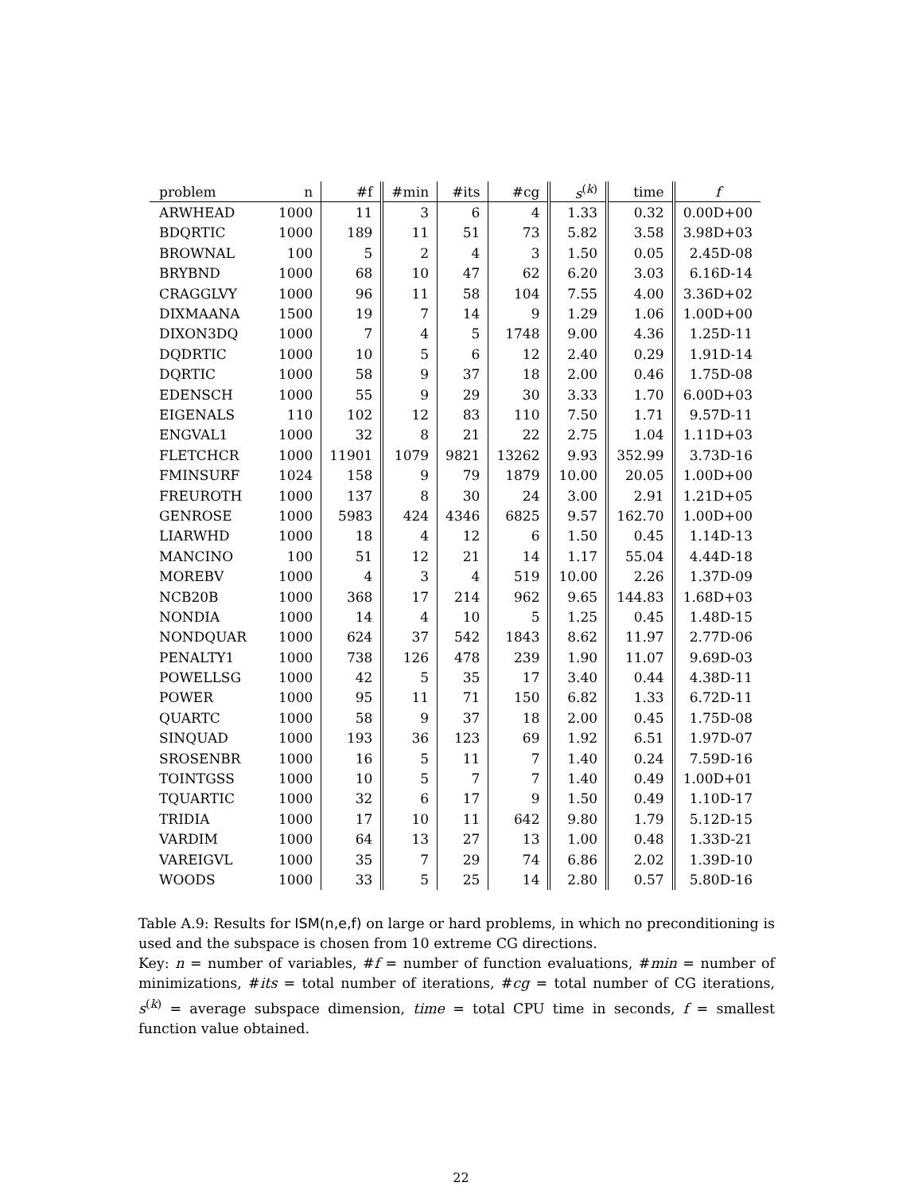| problem | n | #f | #min | #its | #cg | s<sup>(k)</sup> | time | f |
| --- | --- | --- | --- | --- | --- | --- | --- | --- |
| ARWHEAD | 1000 | 11 | 3 | 6 | 4 | 1.33 | 0.32 | 0.00D+00 |
| BDQRTIC | 1000 | 189 | 11 | 51 | 73 | 5.82 | 3.58 | 3.98D+03 |
| BROWNAL | 100 | 5 | 2 | 4 | 3 | 1.50 | 0.05 | 2.45D-08 |
| BRYBND | 1000 | 68 | 10 | 47 | 62 | 6.20 | 3.03 | 6.16D-14 |
| CRAGGLVY | 1000 | 96 | 11 | 58 | 104 | 7.55 | 4.00 | 3.36D+02 |
| DIXMAANA | 1500 | 19 | 7 | 14 | 9 | 1.29 | 1.06 | 1.00D+00 |
| DIXON3DQ | 1000 | 7 | 4 | 5 | 1748 | 9.00 | 4.36 | 1.25D-11 |
| DQDRTIC | 1000 | 10 | 5 | 6 | 12 | 2.40 | 0.29 | 1.91D-14 |
| DQRTIC | 1000 | 58 | 9 | 37 | 18 | 2.00 | 0.46 | 1.75D-08 |
| EDENSCH | 1000 | 55 | 9 | 29 | 30 | 3.33 | 1.70 | 6.00D+03 |
| EIGENALS | 110 | 102 | 12 | 83 | 110 | 7.50 | 1.71 | 9.57D-11 |
| ENGVAL1 | 1000 | 32 | 8 | 21 | 22 | 2.75 | 1.04 | 1.11D+03 |
| FLETCHCR | 1000 | 11901 | 1079 | 9821 | 13262 | 9.93 | 352.99 | 3.73D-16 |
| FMINSURF | 1024 | 158 | 9 | 79 | 1879 | 10.00 | 20.05 | 1.00D+00 |
| FREUROTH | 1000 | 137 | 8 | 30 | 24 | 3.00 | 2.91 | 1.21D+05 |
| GENROSE | 1000 | 5983 | 424 | 4346 | 6825 | 9.57 | 162.70 | 1.00D+00 |
| LIARWHD | 1000 | 18 | 4 | 12 | 6 | 1.50 | 0.45 | 1.14D-13 |
| MANCINO | 100 | 51 | 12 | 21 | 14 | 1.17 | 55.04 | 4.44D-18 |
| MOREBV | 1000 | 4 | 3 | 4 | 519 | 10.00 | 2.26 | 1.37D-09 |
| NCB20B | 1000 | 368 | 17 | 214 | 962 | 9.65 | 144.83 | 1.68D+03 |
| NONDIA | 1000 | 14 | 4 | 10 | 5 | 1.25 | 0.45 | 1.48D-15 |
| NONDQUAR | 1000 | 624 | 37 | 542 | 1843 | 8.62 | 11.97 | 2.77D-06 |
| PENALTY1 | 1000 | 738 | 126 | 478 | 239 | 1.90 | 11.07 | 9.69D-03 |
| POWELLSG | 1000 | 42 | 5 | 35 | 17 | 3.40 | 0.44 | 4.38D-11 |
| POWER | 1000 | 95 | 11 | 71 | 150 | 6.82 | 1.33 | 6.72D-11 |
| QUARTC | 1000 | 58 | 9 | 37 | 18 | 2.00 | 0.45 | 1.75D-08 |
| SINQUAD | 1000 | 193 | 36 | 123 | 69 | 1.92 | 6.51 | 1.97D-07 |
| SROSENBR | 1000 | 16 | 5 | 11 | 7 | 1.40 | 0.24 | 7.59D-16 |
| TOINTGSS | 1000 | 10 | 5 | 7 | 7 | 1.40 | 0.49 | 1.00D+01 |
| TQUARTIC | 1000 | 32 | 6 | 17 | 9 | 1.50 | 0.49 | 1.10D-17 |
| TRIDIA | 1000 | 17 | 10 | 11 | 642 | 9.80 | 1.79 | 5.12D-15 |
| VARDIM | 1000 | 64 | 13 | 27 | 13 | 1.00 | 0.48 | 1.33D-21 |
| VAREIGVL | 1000 | 35 | 7 | 29 | 74 | 6.86 | 2.02 | 1.39D-10 |
| WOODS | 1000 | 33 | 5 | 25 | 14 | 2.80 | 0.57 | 5.80D-16 |
Table A.9: Results for ISM(n,e,f) on large or hard problems, in which no preconditioning is used and the subspace is chosen from 10 extreme CG directions.
Key: n = number of variables, #f = number of function evaluations, #min = number of minimizations, #its = total number of iterations, #cg = total number of CG iterations, s<sup>(k)</sup> = average subspace dimension, time = total CPU time in seconds, f = smallest function value obtained.
22